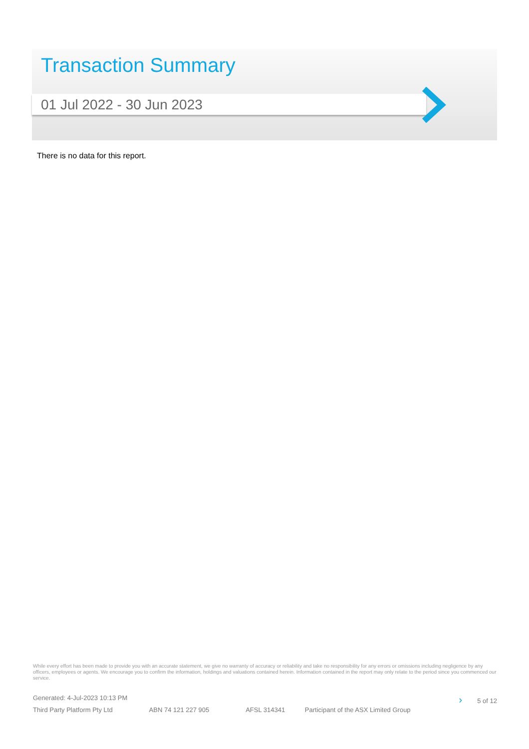Transaction Summary
01 Jul 2022 - 30 Jun 2023
There is no data for this report.
While every effort has been made to provide you with an accurate statement, we give no warranty of accuracy or reliability and take no responsibility for any errors or omissions including negligence by any officers, employees or agents. We encourage you to confirm the information, holdings and valuations contained herein. Information contained in the report may only relate to the period since you commenced our service.
Generated: 4-Jul-2023 10:13 PM › 5 of 12
Third Party Platform Pty Ltd ABN 74 121 227 905 AFSL 314341 Participant of the ASX Limited Group